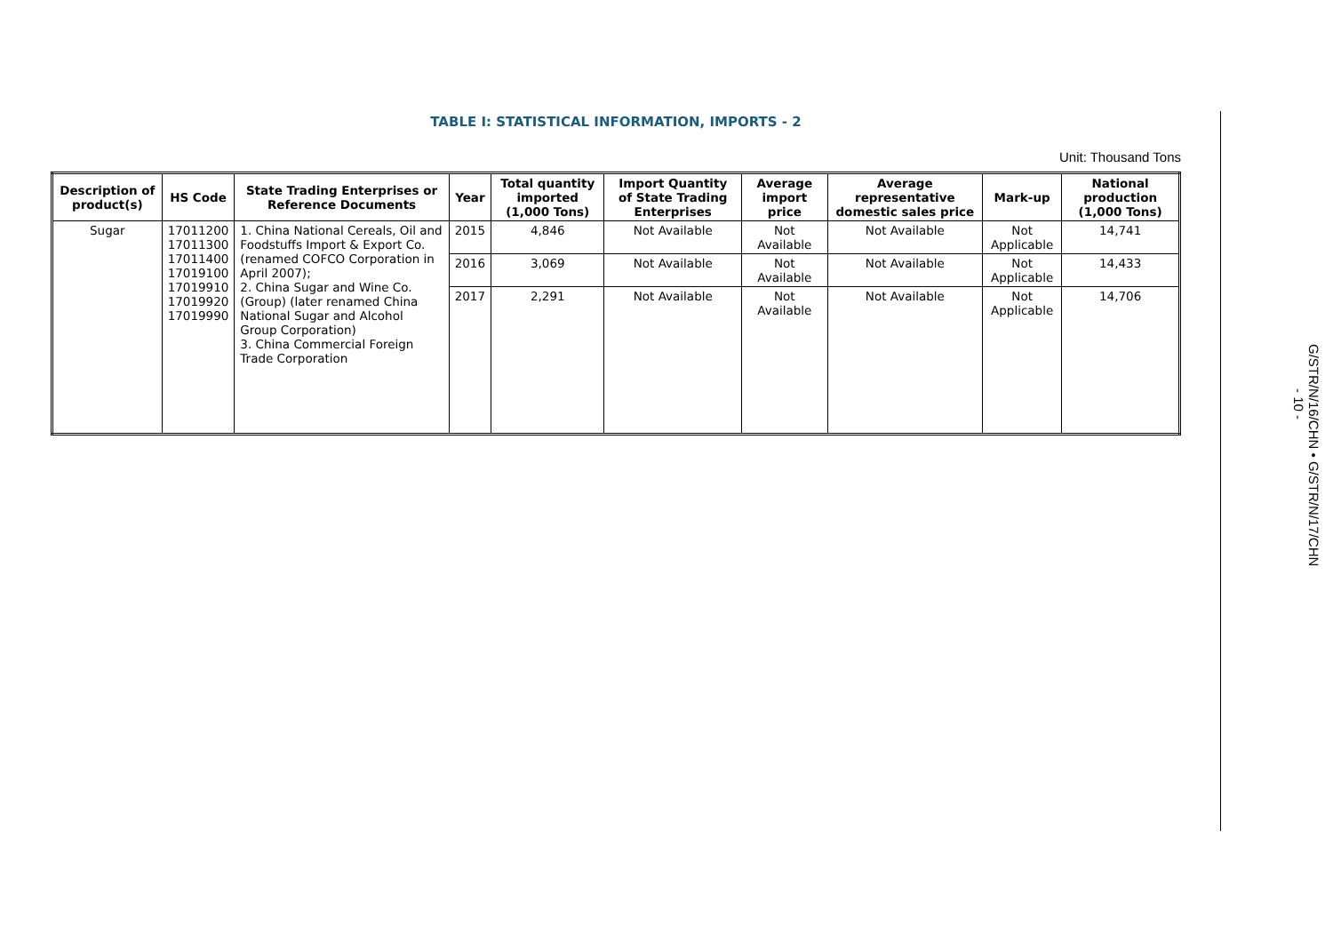TABLE I: STATISTICAL INFORMATION, IMPORTS - 2
Unit: Thousand Tons
| Description of product(s) | HS Code | State Trading Enterprises or Reference Documents | Year | Total quantity imported (1,000 Tons) | Import Quantity of State Trading Enterprises | Average import price | Average representative domestic sales price | Mark-up | National production (1,000 Tons) |
| --- | --- | --- | --- | --- | --- | --- | --- | --- | --- |
| Sugar | 17011200 17011300 17011400 17019100 17019910 17019920 17019990 | 1. China National Cereals, Oil and Foodstuffs Import & Export Co. (renamed COFCO Corporation in April 2007); 2. China Sugar and Wine Co. (Group) (later renamed China National Sugar and Alcohol Group Corporation) 3. China Commercial Foreign Trade Corporation | 2015 | 4,846 | Not Available | Not Available | Not Available | Not Applicable | 14,741 |
| | | | 2016 | 3,069 | Not Available | Not Available | Not Available | Not Applicable | 14,433 |
| | | | 2017 | 2,291 | Not Available | Not Available | Not Available | Not Applicable | 14,706 |
G/STR/N/16/CHN • G/STR/N/17/CHN
- 10 -